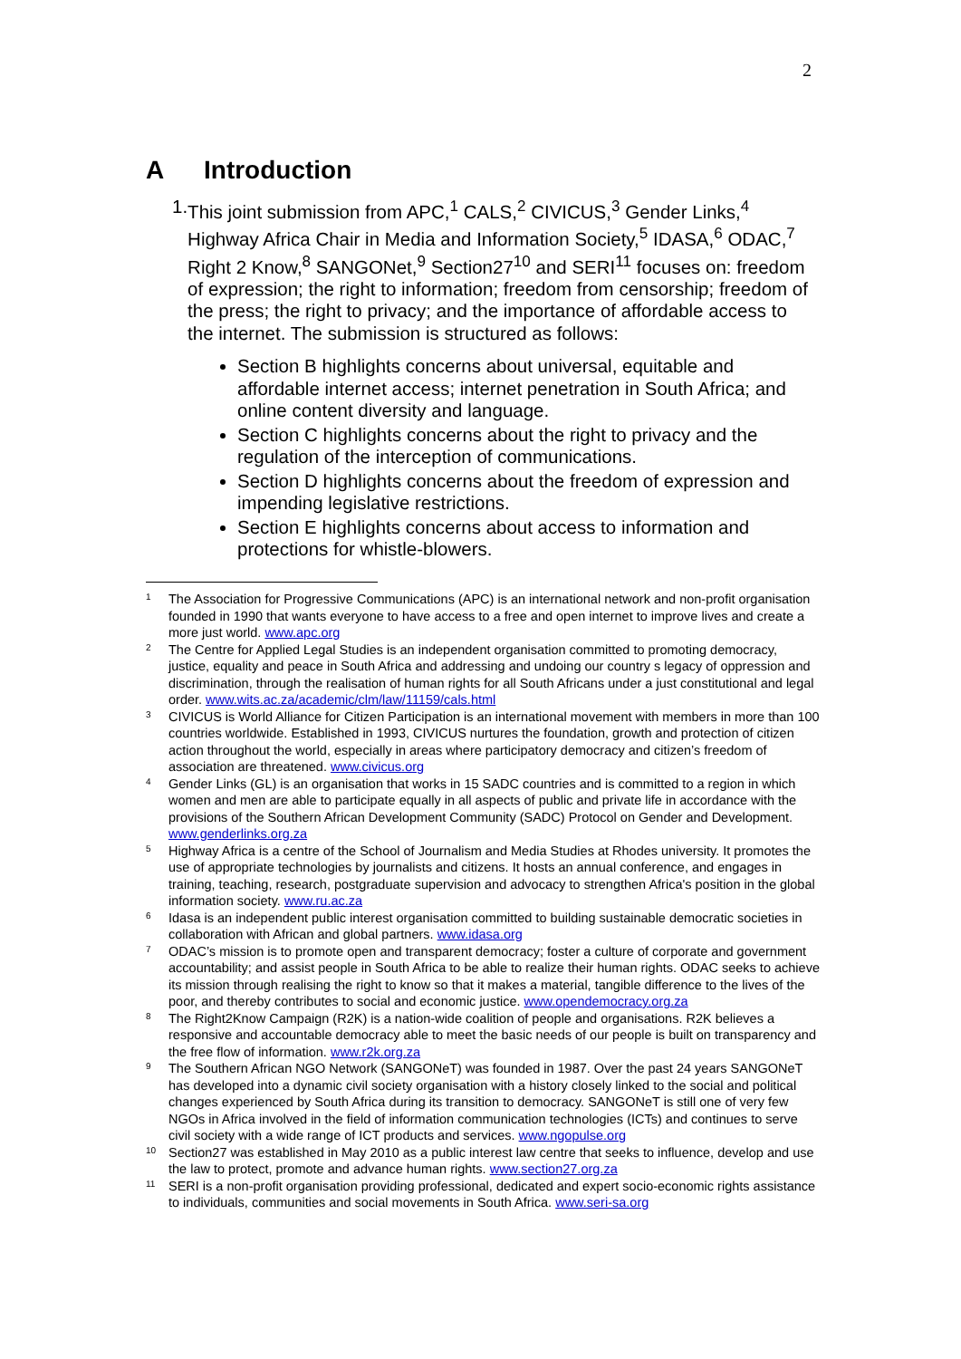2
A Introduction
1. This joint submission from APC,<sup>1</sup> CALS,<sup>2</sup> CIVICUS,<sup>3</sup> Gender Links,<sup>4</sup> Highway Africa Chair in Media and Information Society,<sup>5</sup> IDASA,<sup>6</sup> ODAC,<sup>7</sup> Right 2 Know,<sup>8</sup> SANGONet,<sup>9</sup> Section27<sup>10</sup> and SERI<sup>11</sup> focuses on: freedom of expression; the right to information; freedom from censorship; freedom of the press; the right to privacy; and the importance of affordable access to the internet. The submission is structured as follows:
Section B highlights concerns about universal, equitable and affordable internet access; internet penetration in South Africa; and online content diversity and language.
Section C highlights concerns about the right to privacy and the regulation of the interception of communications.
Section D highlights concerns about the freedom of expression and impending legislative restrictions.
Section E highlights concerns about access to information and protections for whistle-blowers.
1
The Association for Progressive Communications (APC) is an international network and non-profit organisation founded in 1990 that wants everyone to have access to a free and open internet to improve lives and create a more just world. www.apc.org
2
The Centre for Applied Legal Studies is an independent organisation committed to promoting democracy, justice, equality and peace in South Africa and addressing and undoing our country s legacy of oppression and discrimination, through the realisation of human rights for all South Africans under a just constitutional and legal order. www.wits.ac.za/academic/clm/law/11159/cals.html
3
CIVICUS is World Alliance for Citizen Participation is an international movement with members in more than 100 countries worldwide. Established in 1993, CIVICUS nurtures the foundation, growth and protection of citizen action throughout the world, especially in areas where participatory democracy and citizen’s freedom of association are threatened. www.civicus.org
4
Gender Links (GL) is an organisation that works in 15 SADC countries and is committed to a region in which women and men are able to participate equally in all aspects of public and private life in accordance with the provisions of the Southern African Development Community (SADC) Protocol on Gender and Development. www.genderlinks.org.za
5
Highway Africa is a centre of the School of Journalism and Media Studies at Rhodes university. It promotes the use of appropriate technologies by journalists and citizens. It hosts an annual conference, and engages in training, teaching, research, postgraduate supervision and advocacy to strengthen Africa's position in the global information society. www.ru.ac.za
6
Idasa is an independent public interest organisation committed to building sustainable democratic societies in collaboration with African and global partners. www.idasa.org
7
ODAC’s mission is to promote open and transparent democracy; foster a culture of corporate and government accountability; and assist people in South Africa to be able to realize their human rights. ODAC seeks to achieve its mission through realising the right to know so that it makes a material, tangible difference to the lives of the poor, and thereby contributes to social and economic justice. www.opendemocracy.org.za
8
The Right2Know Campaign (R2K) is a nation-wide coalition of people and organisations. R2K believes a responsive and accountable democracy able to meet the basic needs of our people is built on transparency and the free flow of information. www.r2k.org.za
9
The Southern African NGO Network (SANGONeT) was founded in 1987. Over the past 24 years SANGONeT has developed into a dynamic civil society organisation with a history closely linked to the social and political changes experienced by South Africa during its transition to democracy. SANGONeT is still one of very few NGOs in Africa involved in the field of information communication technologies (ICTs) and continues to serve civil society with a wide range of ICT products and services. www.ngopulse.org
10
Section27 was established in May 2010 as a public interest law centre that seeks to influence, develop and use the law to protect, promote and advance human rights. www.section27.org.za
11
SERI is a non-profit organisation providing professional, dedicated and expert socio-economic rights assistance to individuals, communities and social movements in South Africa. www.seri-sa.org